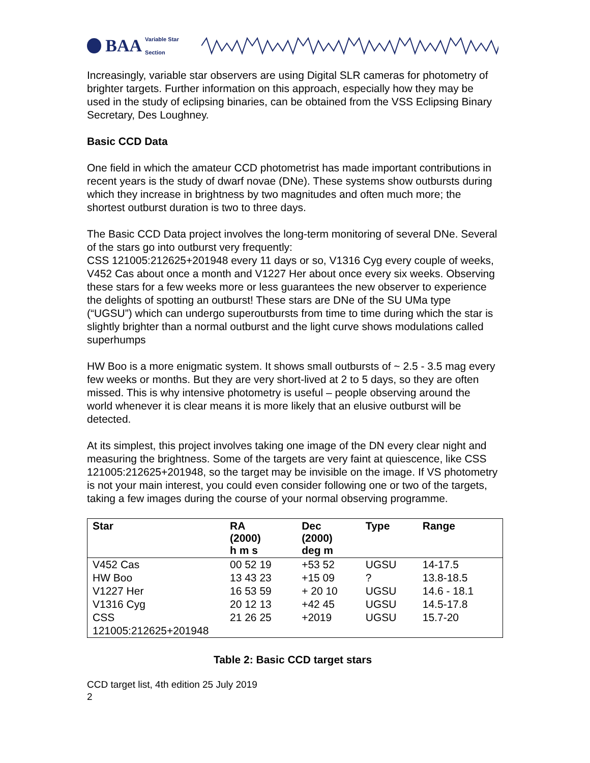BAA Variable Star Section
Increasingly, variable star observers are using Digital SLR cameras for photometry of brighter targets. Further information on this approach, especially how they may be used in the study of eclipsing binaries, can be obtained from the VSS Eclipsing Binary Secretary, Des Loughney.
Basic CCD Data
One field in which the amateur CCD photometrist has made important contributions in recent years is the study of dwarf novae (DNe). These systems show outbursts during which they increase in brightness by two magnitudes and often much more; the shortest outburst duration is two to three days.
The Basic CCD Data project involves the long-term monitoring of several DNe. Several of the stars go into outburst very frequently:
CSS 121005:212625+201948 every 11 days or so, V1316 Cyg every couple of weeks, V452 Cas about once a month and V1227 Her about once every six weeks. Observing these stars for a few weeks more or less guarantees the new observer to experience the delights of spotting an outburst! These stars are DNe of the SU UMa type (“UGSU”) which can undergo superoutbursts from time to time during which the star is slightly brighter than a normal outburst and the light curve shows modulations called superhumps
HW Boo is a more enigmatic system. It shows small outbursts of ~ 2.5 - 3.5 mag every few weeks or months. But they are very short-lived at 2 to 5 days, so they are often missed. This is why intensive photometry is useful – people observing around the world whenever it is clear means it is more likely that an elusive outburst will be detected.
At its simplest, this project involves taking one image of the DN every clear night and measuring the brightness. Some of the targets are very faint at quiescence, like CSS 121005:212625+201948, so the target may be invisible on the image. If VS photometry is not your main interest, you could even consider following one or two of the targets, taking a few images during the course of your normal observing programme.
| Star | RA (2000) h m s | Dec (2000) deg m | Type | Range |
| --- | --- | --- | --- | --- |
| V452 Cas | 00 52 19 | +53 52 | UGSU | 14-17.5 |
| HW Boo | 13 43 23 | +15 09 | ? | 13.8-18.5 |
| V1227 Her | 16 53 59 | + 20 10 | UGSU | 14.6 - 18.1 |
| V1316 Cyg | 20 12 13 | +42 45 | UGSU | 14.5-17.8 |
| CSS 121005:212625+201948 | 21 26 25 | +2019 | UGSU | 15.7-20 |
Table 2: Basic CCD target stars
CCD target list, 4th edition 25 July 2019
2